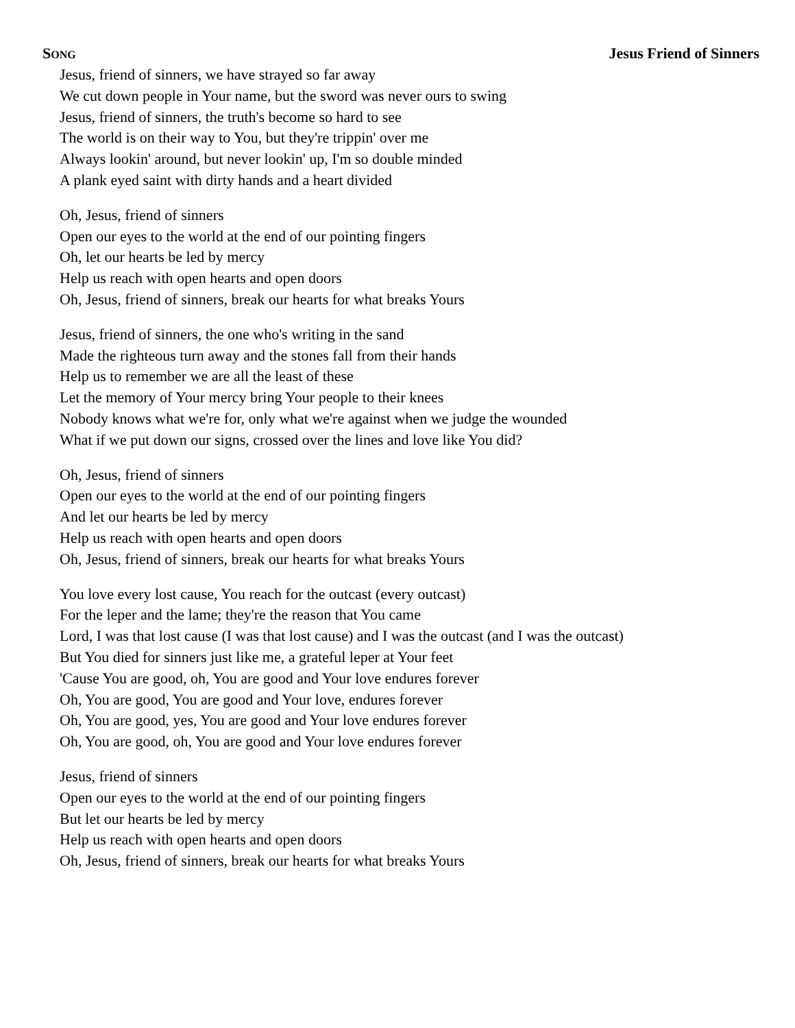SONG Jesus Friend of Sinners
Jesus, friend of sinners, we have strayed so far away
We cut down people in Your name, but the sword was never ours to swing
Jesus, friend of sinners, the truth's become so hard to see
The world is on their way to You, but they're trippin' over me
Always lookin' around, but never lookin' up, I'm so double minded
A plank eyed saint with dirty hands and a heart divided
Oh, Jesus, friend of sinners
Open our eyes to the world at the end of our pointing fingers
Oh, let our hearts be led by mercy
Help us reach with open hearts and open doors
Oh, Jesus, friend of sinners, break our hearts for what breaks Yours
Jesus, friend of sinners, the one who's writing in the sand
Made the righteous turn away and the stones fall from their hands
Help us to remember we are all the least of these
Let the memory of Your mercy bring Your people to their knees
Nobody knows what we're for, only what we're against when we judge the wounded
What if we put down our signs, crossed over the lines and love like You did?
Oh, Jesus, friend of sinners
Open our eyes to the world at the end of our pointing fingers
And let our hearts be led by mercy
Help us reach with open hearts and open doors
Oh, Jesus, friend of sinners, break our hearts for what breaks Yours
You love every lost cause, You reach for the outcast (every outcast)
For the leper and the lame; they're the reason that You came
Lord, I was that lost cause (I was that lost cause) and I was the outcast (and I was the outcast)
But You died for sinners just like me, a grateful leper at Your feet
'Cause You are good, oh, You are good and Your love endures forever
Oh, You are good, You are good and Your love, endures forever
Oh, You are good, yes, You are good and Your love endures forever
Oh, You are good, oh, You are good and Your love endures forever
Jesus, friend of sinners
Open our eyes to the world at the end of our pointing fingers
But let our hearts be led by mercy
Help us reach with open hearts and open doors
Oh, Jesus, friend of sinners, break our hearts for what breaks Yours